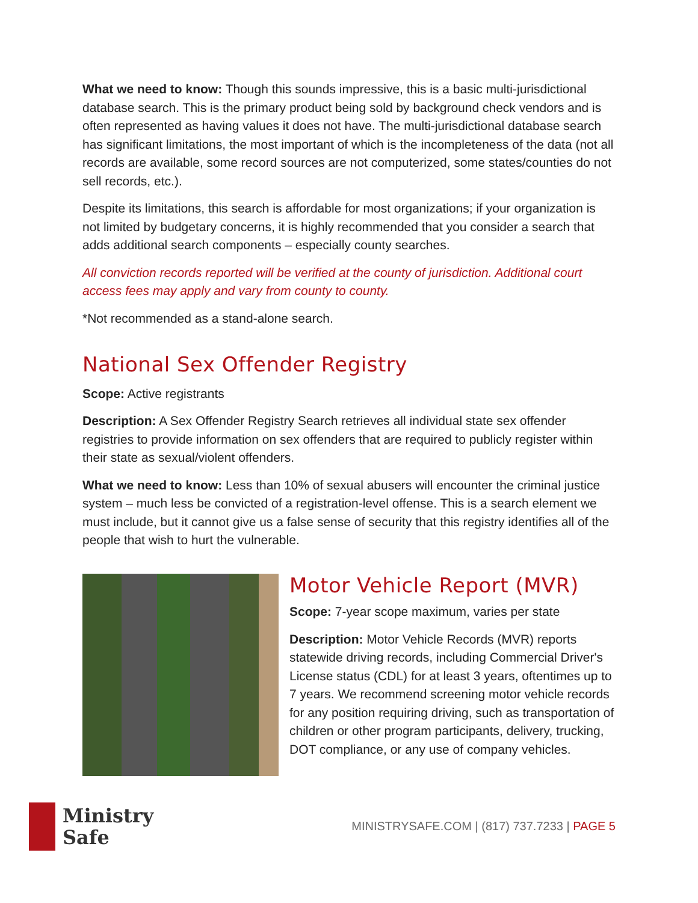What we need to know: Though this sounds impressive, this is a basic multi-jurisdictional database search. This is the primary product being sold by background check vendors and is often represented as having values it does not have. The multi-jurisdictional database search has significant limitations, the most important of which is the incompleteness of the data (not all records are available, some record sources are not computerized, some states/counties do not sell records, etc.).
Despite its limitations, this search is affordable for most organizations; if your organization is not limited by budgetary concerns, it is highly recommended that you consider a search that adds additional search components – especially county searches.
All conviction records reported will be verified at the county of jurisdiction. Additional court access fees may apply and vary from county to county.
*Not recommended as a stand-alone search.
National Sex Offender Registry
Scope: Active registrants
Description: A Sex Offender Registry Search retrieves all individual state sex offender registries to provide information on sex offenders that are required to publicly register within their state as sexual/violent offenders.
What we need to know: Less than 10% of sexual abusers will encounter the criminal justice system – much less be convicted of a registration-level offense. This is a search element we must include, but it cannot give us a false sense of security that this registry identifies all of the people that wish to hurt the vulnerable.
Motor Vehicle Report (MVR)
Scope: 7-year scope maximum, varies per state
Description: Motor Vehicle Records (MVR) reports statewide driving records, including Commercial Driver's License status (CDL) for at least 3 years, oftentimes up to 7 years. We recommend screening motor vehicle records for any position requiring driving, such as transportation of children or other program participants, delivery, trucking, DOT compliance, or any use of company vehicles.
Ministry
Safe
MINISTRYSAFE.COM | (817) 737.7233 | PAGE 5